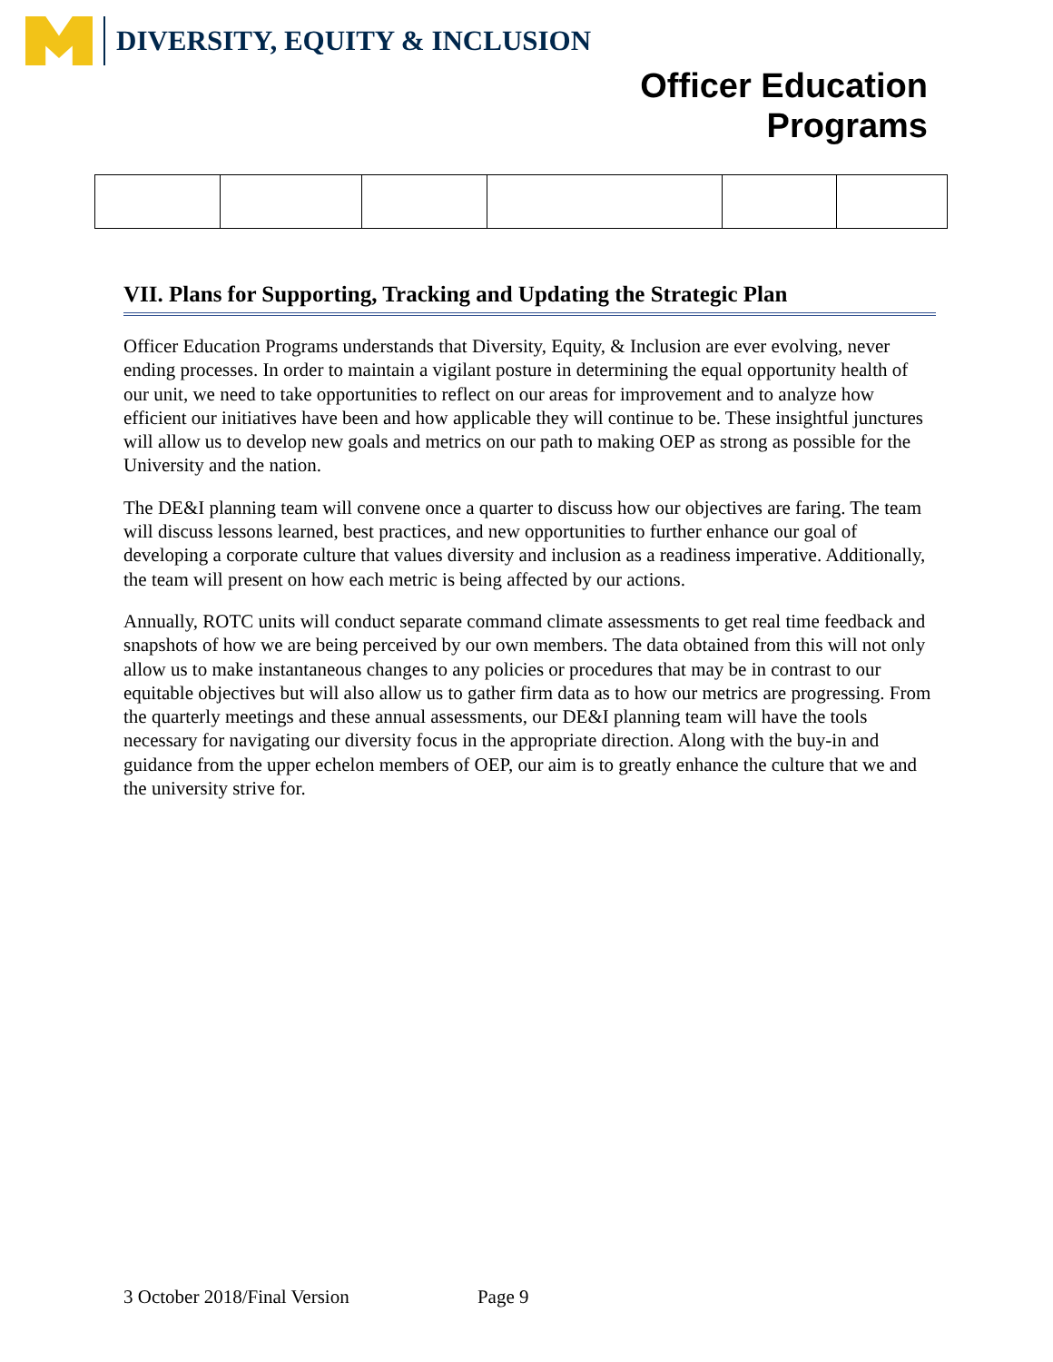DIVERSITY, EQUITY & INCLUSION
Officer Education
Programs
VII. Plans for Supporting, Tracking and Updating the Strategic Plan
Officer Education Programs understands that Diversity, Equity, & Inclusion are ever evolving, never ending processes. In order to maintain a vigilant posture in determining the equal opportunity health of our unit, we need to take opportunities to reflect on our areas for improvement and to analyze how efficient our initiatives have been and how applicable they will continue to be. These insightful junctures will allow us to develop new goals and metrics on our path to making OEP as strong as possible for the University and the nation.
The DE&I planning team will convene once a quarter to discuss how our objectives are faring. The team will discuss lessons learned, best practices, and new opportunities to further enhance our goal of developing a corporate culture that values diversity and inclusion as a readiness imperative. Additionally, the team will present on how each metric is being affected by our actions.
Annually, ROTC units will conduct separate command climate assessments to get real time feedback and snapshots of how we are being perceived by our own members. The data obtained from this will not only allow us to make instantaneous changes to any policies or procedures that may be in contrast to our equitable objectives but will also allow us to gather firm data as to how our metrics are progressing. From the quarterly meetings and these annual assessments, our DE&I planning team will have the tools necessary for navigating our diversity focus in the appropriate direction. Along with the buy-in and guidance from the upper echelon members of OEP, our aim is to greatly enhance the culture that we and the university strive for.
3 October 2018/Final Version Page 9